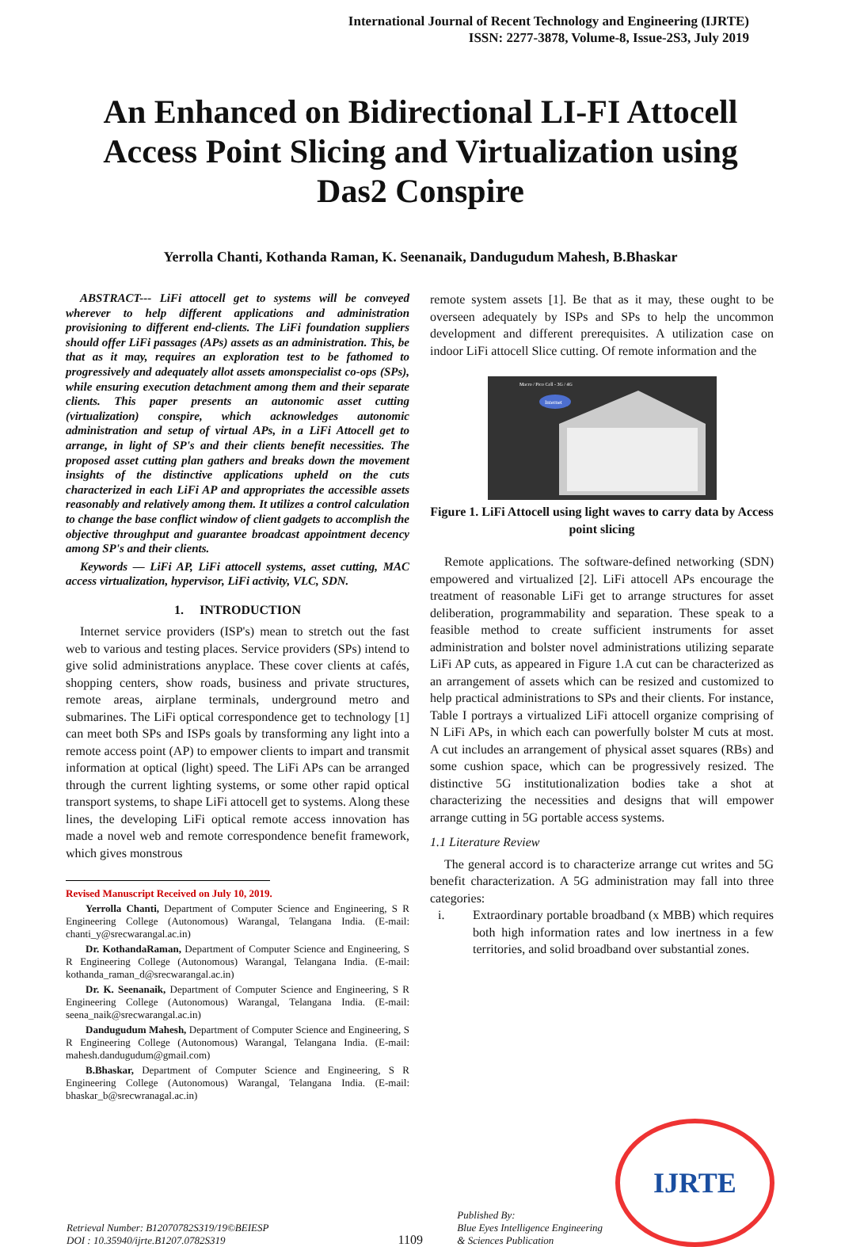International Journal of Recent Technology and Engineering (IJRTE)
ISSN: 2277-3878, Volume-8, Issue-2S3, July 2019
An Enhanced on Bidirectional LI-FI Attocell Access Point Slicing and Virtualization using Das2 Conspire
Yerrolla Chanti, Kothanda Raman, K. Seenanaik, Dandugudum Mahesh, B.Bhaskar
ABSTRACT--- LiFi attocell get to systems will be conveyed wherever to help different applications and administration provisioning to different end-clients. The LiFi foundation suppliers should offer LiFi passages (APs) assets as an administration. This, be that as it may, requires an exploration test to be fathomed to progressively and adequately allot assets amonspecialist co-ops (SPs), while ensuring execution detachment among them and their separate clients. This paper presents an autonomic asset cutting (virtualization) conspire, which acknowledges autonomic administration and setup of virtual APs, in a LiFi Attocell get to arrange, in light of SP's and their clients benefit necessities. The proposed asset cutting plan gathers and breaks down the movement insights of the distinctive applications upheld on the cuts characterized in each LiFi AP and appropriates the accessible assets reasonably and relatively among them. It utilizes a control calculation to change the base conflict window of client gadgets to accomplish the objective throughput and guarantee broadcast appointment decency among SP's and their clients.
Keywords — LiFi AP, LiFi attocell systems, asset cutting, MAC access virtualization, hypervisor, LiFi activity, VLC, SDN.
1. INTRODUCTION
Internet service providers (ISP's) mean to stretch out the fast web to various and testing places. Service providers (SPs) intend to give solid administrations anyplace. These cover clients at cafés, shopping centers, show roads, business and private structures, remote areas, airplane terminals, underground metro and submarines. The LiFi optical correspondence get to technology [1] can meet both SPs and ISPs goals by transforming any light into a remote access point (AP) to empower clients to impart and transmit information at optical (light) speed. The LiFi APs can be arranged through the current lighting systems, or some other rapid optical transport systems, to shape LiFi attocell get to systems. Along these lines, the developing LiFi optical remote access innovation has made a novel web and remote correspondence benefit framework, which gives monstrous
Revised Manuscript Received on July 10, 2019.
Yerrolla Chanti, Department of Computer Science and Engineering, S R Engineering College (Autonomous) Warangal, Telangana India. (E-mail: chanti_y@srecwarangal.ac.in)
Dr. KothandaRaman, Department of Computer Science and Engineering, S R Engineering College (Autonomous) Warangal, Telangana India. (E-mail: kothanda_raman_d@srecwarangal.ac.in)
Dr. K. Seenanaik, Department of Computer Science and Engineering, S R Engineering College (Autonomous) Warangal, Telangana India. (E-mail: seena_naik@srecwarangal.ac.in)
Dandugudum Mahesh, Department of Computer Science and Engineering, S R Engineering College (Autonomous) Warangal, Telangana India. (E-mail: mahesh.dandugudum@gmail.com)
B.Bhaskar, Department of Computer Science and Engineering, S R Engineering College (Autonomous) Warangal, Telangana India. (E-mail: bhaskar_b@srecwranagal.ac.in)
remote system assets [1]. Be that as it may, these ought to be overseen adequately by ISPs and SPs to help the uncommon development and different prerequisites. A utilization case on indoor LiFi attocell Slice cutting. Of remote information and the
Macro / Pico Cell - 3G / 4G
Internet
Figure 1. LiFi Attocell using light waves to carry data by Access point slicing
Remote applications. The software-defined networking (SDN) empowered and virtualized [2]. LiFi attocell APs encourage the treatment of reasonable LiFi get to arrange structures for asset deliberation, programmability and separation. These speak to a feasible method to create sufficient instruments for asset administration and bolster novel administrations utilizing separate LiFi AP cuts, as appeared in Figure 1.A cut can be characterized as an arrangement of assets which can be resized and customized to help practical administrations to SPs and their clients. For instance, Table I portrays a virtualized LiFi attocell organize comprising of N LiFi APs, in which each can powerfully bolster M cuts at most. A cut includes an arrangement of physical asset squares (RBs) and some cushion space, which can be progressively resized. The distinctive 5G institutionalization bodies take a shot at characterizing the necessities and designs that will empower arrange cutting in 5G portable access systems.
1.1 Literature Review
The general accord is to characterize arrange cut writes and 5G benefit characterization. A 5G administration may fall into three categories:
i. Extraordinary portable broadband (x MBB) which requires both high information rates and low inertness in a few territories, and solid broadband over substantial zones.
Retrieval Number: B12070782S319/19©BEIESP
DOI : 10.35940/ijrte.B1207.0782S319
1109
Published By:
Blue Eyes Intelligence Engineering
& Sciences Publication
IJRTE